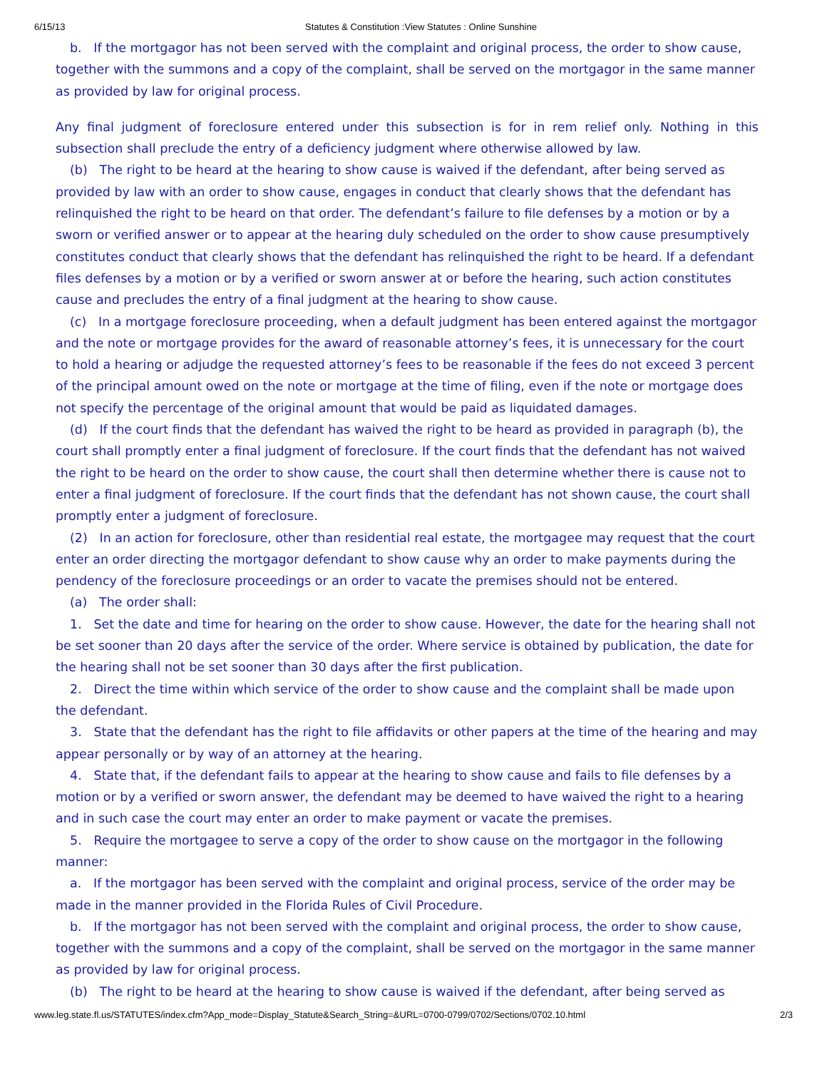6/15/13 Statutes & Constitution :View Statutes : Online Sunshine
b. If the mortgagor has not been served with the complaint and original process, the order to show cause, together with the summons and a copy of the complaint, shall be served on the mortgagor in the same manner as provided by law for original process.
Any final judgment of foreclosure entered under this subsection is for in rem relief only. Nothing in this subsection shall preclude the entry of a deficiency judgment where otherwise allowed by law.
(b) The right to be heard at the hearing to show cause is waived if the defendant, after being served as provided by law with an order to show cause, engages in conduct that clearly shows that the defendant has relinquished the right to be heard on that order. The defendant’s failure to file defenses by a motion or by a sworn or verified answer or to appear at the hearing duly scheduled on the order to show cause presumptively constitutes conduct that clearly shows that the defendant has relinquished the right to be heard. If a defendant files defenses by a motion or by a verified or sworn answer at or before the hearing, such action constitutes cause and precludes the entry of a final judgment at the hearing to show cause.
(c) In a mortgage foreclosure proceeding, when a default judgment has been entered against the mortgagor and the note or mortgage provides for the award of reasonable attorney’s fees, it is unnecessary for the court to hold a hearing or adjudge the requested attorney’s fees to be reasonable if the fees do not exceed 3 percent of the principal amount owed on the note or mortgage at the time of filing, even if the note or mortgage does not specify the percentage of the original amount that would be paid as liquidated damages.
(d) If the court finds that the defendant has waived the right to be heard as provided in paragraph (b), the court shall promptly enter a final judgment of foreclosure. If the court finds that the defendant has not waived the right to be heard on the order to show cause, the court shall then determine whether there is cause not to enter a final judgment of foreclosure. If the court finds that the defendant has not shown cause, the court shall promptly enter a judgment of foreclosure.
(2) In an action for foreclosure, other than residential real estate, the mortgagee may request that the court enter an order directing the mortgagor defendant to show cause why an order to make payments during the pendency of the foreclosure proceedings or an order to vacate the premises should not be entered.
(a) The order shall:
1. Set the date and time for hearing on the order to show cause. However, the date for the hearing shall not be set sooner than 20 days after the service of the order. Where service is obtained by publication, the date for the hearing shall not be set sooner than 30 days after the first publication.
2. Direct the time within which service of the order to show cause and the complaint shall be made upon the defendant.
3. State that the defendant has the right to file affidavits or other papers at the time of the hearing and may appear personally or by way of an attorney at the hearing.
4. State that, if the defendant fails to appear at the hearing to show cause and fails to file defenses by a motion or by a verified or sworn answer, the defendant may be deemed to have waived the right to a hearing and in such case the court may enter an order to make payment or vacate the premises.
5. Require the mortgagee to serve a copy of the order to show cause on the mortgagor in the following manner:
a. If the mortgagor has been served with the complaint and original process, service of the order may be made in the manner provided in the Florida Rules of Civil Procedure.
b. If the mortgagor has not been served with the complaint and original process, the order to show cause, together with the summons and a copy of the complaint, shall be served on the mortgagor in the same manner as provided by law for original process.
(b) The right to be heard at the hearing to show cause is waived if the defendant, after being served as
www.leg.state.fl.us/STATUTES/index.cfm?App_mode=Display_Statute&Search_String=&URL=0700-0799/0702/Sections/0702.10.html 2/3